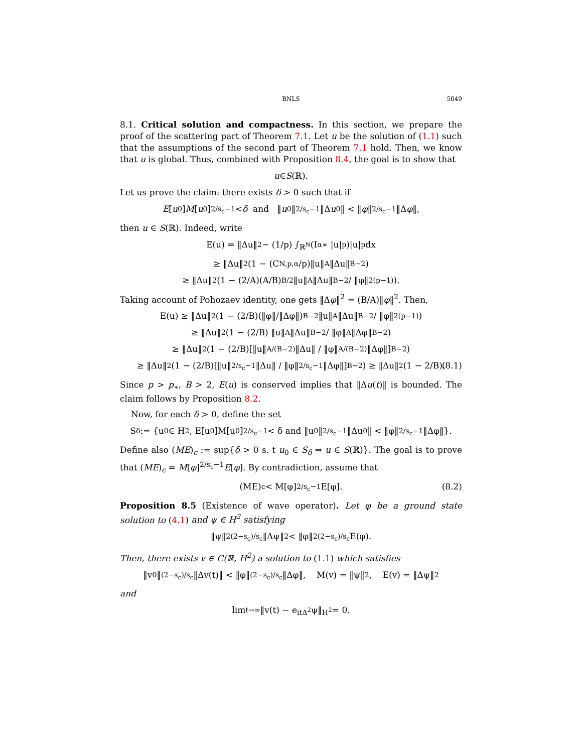5049 BNLS 5049
8.1. Critical solution and compactness. In this section, we prepare the proof of the scattering part of Theorem 7.1. Let u be the solution of (1.1) such that the assumptions of the second part of Theorem 7.1 hold. Then, we know that u is global. Thus, combined with Proposition 8.4, the goal is to show that
u ∈ S (ℝ).
Let us prove the claim: there exists δ > 0 such that if
E [u<sub>0</sub>] M [u<sub>0</sub>]<sup>2/s<sub>c</sub>−1</sup> < δ and ‖ u<sub>0</sub>‖<sup>2/s<sub>c</sub>−1</sup>‖Δ u<sub>0</sub>‖ < ‖ φ ‖<sup>2/s<sub>c</sub>−1</sup>‖Δ φ ‖,
then u ∈ S(ℝ). Indeed, write
E(u) = ‖Δu‖<sup>2</sup> − (1/p) ∫<sub>ℝ<sup>N</sup></sub> (I<sub>α</sub> ∗ |u|<sup>p</sup>)|u|<sup>p</sup> dx
≥ ‖Δu‖<sup>2</sup>(1 − (C<sub>N,p,α</sub>/p)‖u‖<sup>A</sup>‖Δu‖<sup>B−2</sup>)
≥ ‖Δu‖<sup>2</sup>(1 − (2/A)(A/B)<sup>B/2</sup> ‖u‖<sup>A</sup>‖Δu‖<sup>B−2</sup> / ‖φ‖<sup>2(p−1)</sup>).
Taking account of Pohozaev identity, one gets ‖Δφ‖<sup>2</sup> = (B/A)‖φ‖<sup>2</sup>. Then,
E(u) ≥ ‖Δu‖<sup>2</sup>(1 − (2/B)(‖φ‖/‖Δφ‖)<sup>B−2</sup> ‖u‖<sup>A</sup>‖Δu‖<sup>B−2</sup> / ‖φ‖<sup>2(p−1)</sup>)
≥ ‖Δu‖<sup>2</sup>(1 − (2/B) ‖u‖<sup>A</sup>‖Δu‖<sup>B−2</sup> / ‖φ‖<sup>A</sup>‖Δφ‖<sup>B−2</sup>)
≥ ‖Δu‖<sup>2</sup>(1 − (2/B)[‖u‖<sup>A/(B−2)</sup>‖Δu‖ / ‖φ‖<sup>A/(B−2)</sup>‖Δφ‖]<sup>B−2</sup>)
≥ ‖Δu‖<sup>2</sup>(1 − (2/B)[‖u‖<sup>2/s<sub>c</sub>−1</sup>‖Δu‖ / ‖φ‖<sup>2/s<sub>c</sub>−1</sup>‖Δφ‖]<sup>B−2</sup>) ≥ ‖Δu‖<sup>2</sup>(1 − 2/B). (8.1)
Since p > p<sub>∗</sub>, B > 2, E(u) is conserved implies that ‖Δu(t)‖ is bounded. The claim follows by Proposition 8.2.
Now, for each δ > 0, define the set
S<sub>δ</sub> := {u<sub>0</sub> ∈ H<sup>2</sup>, E[u<sub>0</sub>]M[u<sub>0</sub>]<sup>2/s<sub>c</sub>−1</sup> < δ and ‖u<sub>0</sub>‖<sup>2/s<sub>c</sub>−1</sup>‖Δu<sub>0</sub>‖ < ‖φ‖<sup>2/s<sub>c</sub>−1</sup>‖Δφ‖}.
Define also (ME)<sub>c</sub> := sup{δ > 0 s. t u<sub>0</sub> ∈ S<sub>δ</sub> ⇒ u ∈ S(ℝ)}. The goal is to prove that (ME)<sub>c</sub> = M[φ]<sup>2/s<sub>c</sub>−1</sup>E[φ]. By contradiction, assume that
(ME)<sub>c</sub> < M[φ]<sup>2/s<sub>c</sub>−1</sup>E[φ]. (8.2)
Proposition 8.5 (Existence of wave operator). Let φ be a ground state solution to (4.1) and ψ ∈ H<sup>2</sup> satisfying
‖ψ‖<sup>2(2−s<sub>c</sub>)/s<sub>c</sub></sup>‖Δψ‖<sup>2</sup> < ‖φ‖<sup>2(2−s<sub>c</sub>)/s<sub>c</sub></sup>E(φ).
Then, there exists v ∈ C(ℝ, H<sup>2</sup>) a solution to (1.1) which satisfies
‖v<sub>0</sub>‖<sup>(2−s<sub>c</sub>)/s<sub>c</sub></sup>‖Δv(t)‖ < ‖φ‖<sup>(2−s<sub>c</sub>)/s<sub>c</sub></sup>‖Δφ‖, M(v) = ‖ψ‖<sup>2</sup>, E(v) = ‖Δψ‖<sup>2</sup>
and
lim<sub>t→∞</sub> ‖v(t) − e<sup>itΔ<sup>2</sup></sup>ψ‖<sub>H<sup>2</sup></sub> = 0.